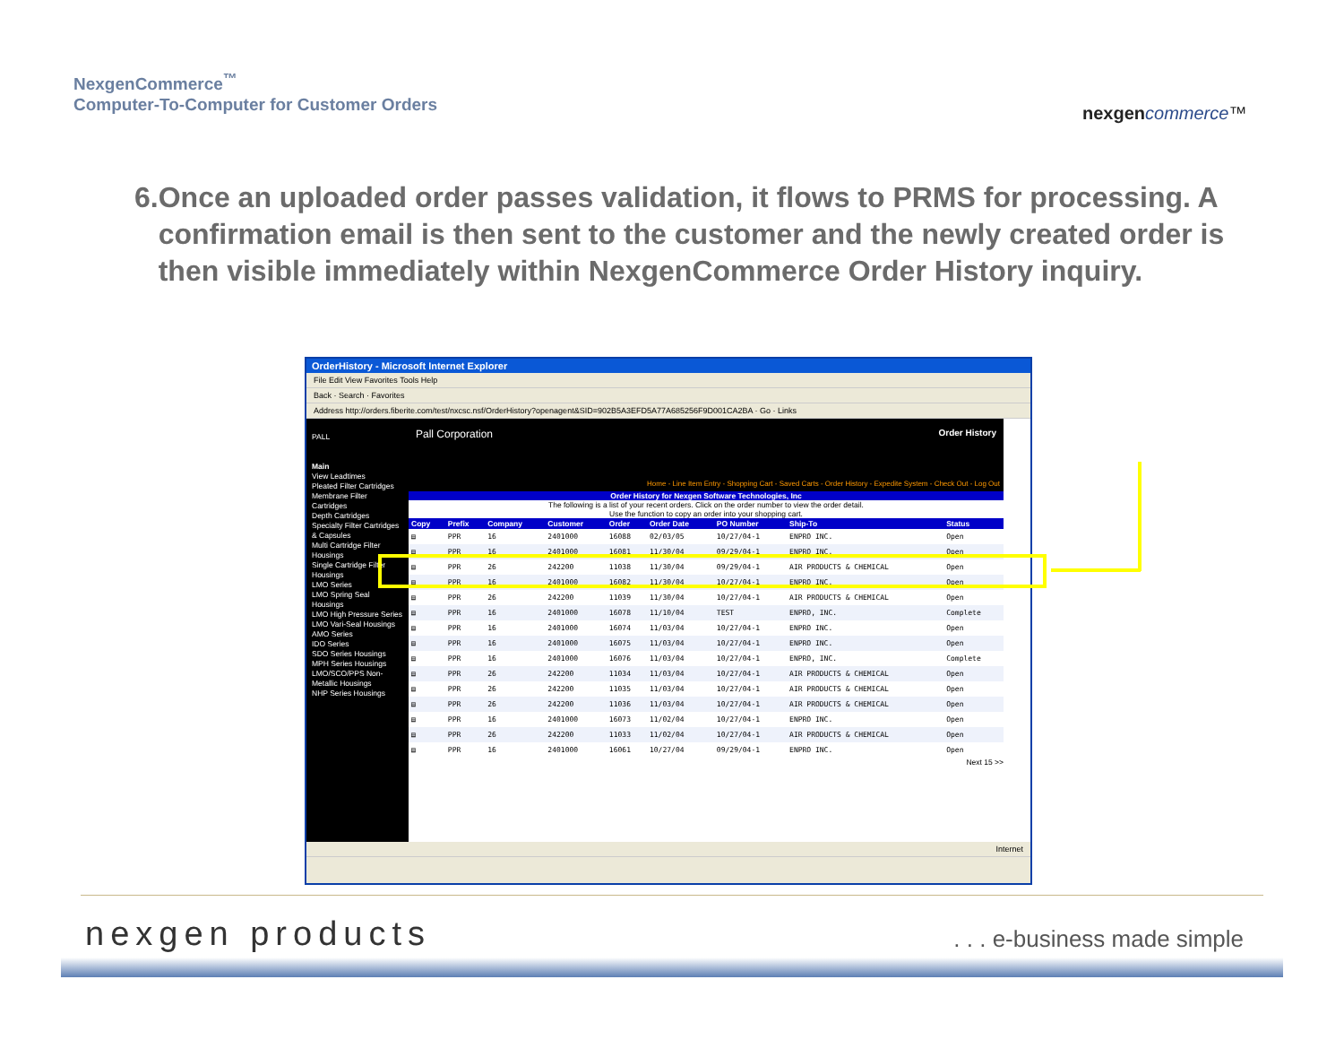NexgenCommerce<sup>™</sup>
Computer-To-Computer for Customer Orders
nexgen commerce™
6. Once an uploaded order passes validation, it flows to PRMS for processing. A confirmation email is then sent to the customer and the newly created order is then visible immediately within NexgenCommerce Order History inquiry.
OrderHistory - Microsoft Internet Explorer
File Edit View Favorites Tools Help
Back · Search · Favorites
Address http://orders.fiberite.com/test/nxcsc.nsf/OrderHistory?openagent&SID=902B5A3EFD5A77A685256F9D001CA2BA · Go · Links
PALL
Main
View Leadtimes
Pleated Filter Cartridges
Membrane Filter Cartridges
Depth Cartridges
Specialty Filter Cartridges & Capsules
Multi Cartridge Filter Housings
Single Cartridge Filter Housings
LMO Series
LMO Spring Seal Housings
LMO High Pressure Series
LMO Vari-Seal Housings
AMO Series
IDO Series
SDO Series Housings
MPH Series Housings
LMO/SCO/PPS Non-Metallic Housings
NHP Series Housings
Pall Corporation Order History
Home - Line Item Entry - Shopping Cart - Saved Carts - Order History - Expedite System - Check Out - Log Out
Order History for Nexgen Software Technologies, Inc
The following is a list of your recent orders. Click on the order number to view the order detail.
Use the function to copy an order into your shopping cart.
| Copy | Prefix | Company | Customer | Order | Order Date | PO Number | Ship-To | Status |
| --- | --- | --- | --- | --- | --- | --- | --- | --- |
| ▤ | PPR | 16 | 2401000 | 16088 | 02/03/05 | 10/27/04-1 | ENPRO INC. | Open |
| ▤ | PPR | 16 | 2401000 | 16081 | 11/30/04 | 09/29/04-1 | ENPRO INC. | Open |
| ▤ | PPR | 26 | 242200 | 11038 | 11/30/04 | 09/29/04-1 | AIR PRODUCTS & CHEMICAL | Open |
| ▤ | PPR | 16 | 2401000 | 16082 | 11/30/04 | 10/27/04-1 | ENPRO INC. | Open |
| ▤ | PPR | 26 | 242200 | 11039 | 11/30/04 | 10/27/04-1 | AIR PRODUCTS & CHEMICAL | Open |
| ▤ | PPR | 16 | 2401000 | 16078 | 11/10/04 | TEST | ENPRO, INC. | Complete |
| ▤ | PPR | 16 | 2401000 | 16074 | 11/03/04 | 10/27/04-1 | ENPRO INC. | Open |
| ▤ | PPR | 16 | 2401000 | 16075 | 11/03/04 | 10/27/04-1 | ENPRO INC. | Open |
| ▤ | PPR | 16 | 2401000 | 16076 | 11/03/04 | 10/27/04-1 | ENPRO, INC. | Complete |
| ▤ | PPR | 26 | 242200 | 11034 | 11/03/04 | 10/27/04-1 | AIR PRODUCTS & CHEMICAL | Open |
| ▤ | PPR | 26 | 242200 | 11035 | 11/03/04 | 10/27/04-1 | AIR PRODUCTS & CHEMICAL | Open |
| ▤ | PPR | 26 | 242200 | 11036 | 11/03/04 | 10/27/04-1 | AIR PRODUCTS & CHEMICAL | Open |
| ▤ | PPR | 16 | 2401000 | 16073 | 11/02/04 | 10/27/04-1 | ENPRO INC. | Open |
| ▤ | PPR | 26 | 242200 | 11033 | 11/02/04 | 10/27/04-1 | AIR PRODUCTS & CHEMICAL | Open |
| ▤ | PPR | 16 | 2401000 | 16061 | 10/27/04 | 09/29/04-1 | ENPRO INC. | Open |
Next 15 >>
Internet
nexgen products . . . e-business made simple